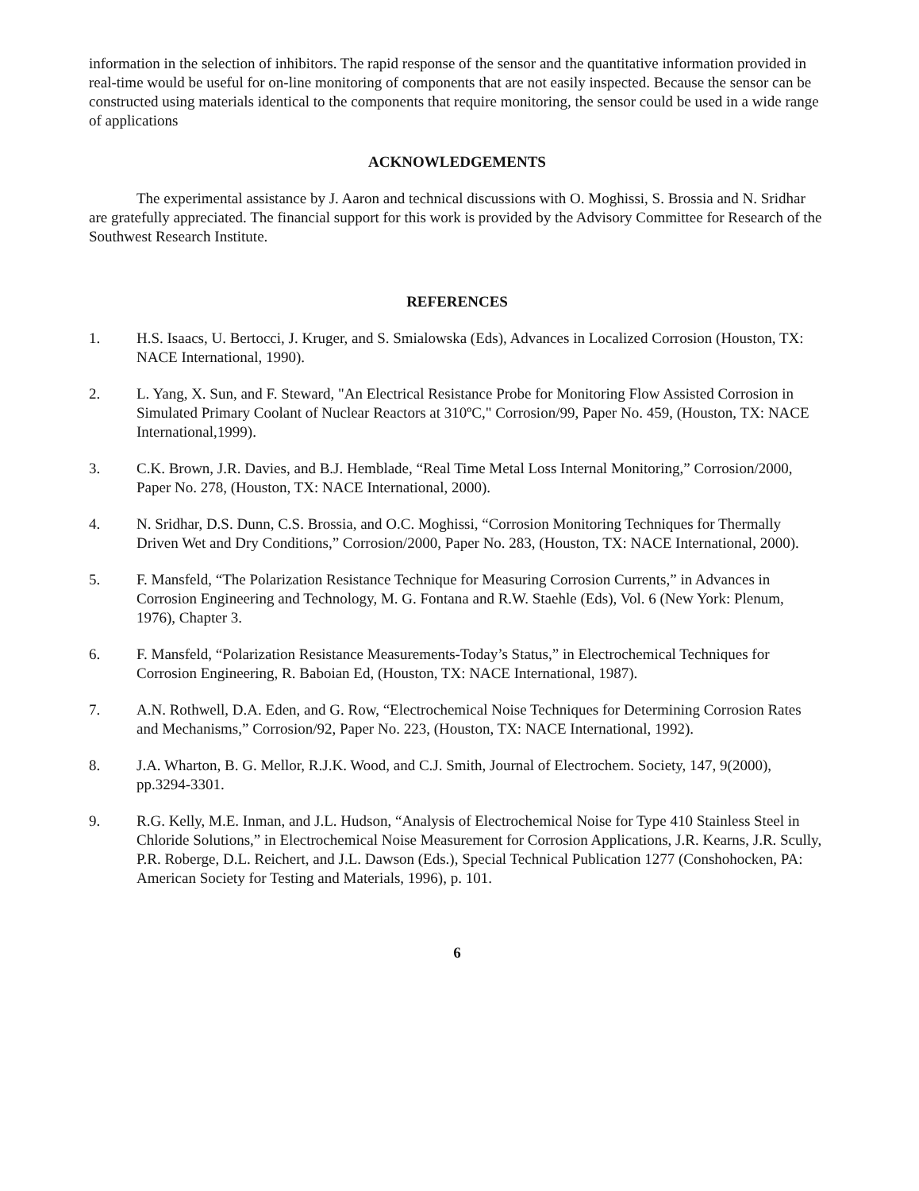information in the selection of inhibitors. The rapid response of the sensor and the quantitative information provided in real-time would be useful for on-line monitoring of components that are not easily inspected. Because the sensor can be constructed using materials identical to the components that require monitoring, the sensor could be used in a wide range of applications
ACKNOWLEDGEMENTS
The experimental assistance by J. Aaron and technical discussions with O. Moghissi, S. Brossia and N. Sridhar are gratefully appreciated. The financial support for this work is provided by the Advisory Committee for Research of the Southwest Research Institute.
REFERENCES
1. H.S. Isaacs, U. Bertocci, J. Kruger, and S. Smialowska (Eds), Advances in Localized Corrosion (Houston, TX: NACE International, 1990).
2. L. Yang, X. Sun, and F. Steward, "An Electrical Resistance Probe for Monitoring Flow Assisted Corrosion in Simulated Primary Coolant of Nuclear Reactors at 310ºC," Corrosion/99, Paper No. 459, (Houston, TX: NACE International,1999).
3. C.K. Brown, J.R. Davies, and B.J. Hemblade, “Real Time Metal Loss Internal Monitoring,” Corrosion/2000, Paper No. 278, (Houston, TX: NACE International, 2000).
4. N. Sridhar, D.S. Dunn, C.S. Brossia, and O.C. Moghissi, “Corrosion Monitoring Techniques for Thermally Driven Wet and Dry Conditions,” Corrosion/2000, Paper No. 283, (Houston, TX: NACE International, 2000).
5. F. Mansfeld, “The Polarization Resistance Technique for Measuring Corrosion Currents,” in Advances in Corrosion Engineering and Technology, M. G. Fontana and R.W. Staehle (Eds), Vol. 6 (New York: Plenum, 1976), Chapter 3.
6. F. Mansfeld, “Polarization Resistance Measurements-Today’s Status,” in Electrochemical Techniques for Corrosion Engineering, R. Baboian Ed, (Houston, TX: NACE International, 1987).
7. A.N. Rothwell, D.A. Eden, and G. Row, “Electrochemical Noise Techniques for Determining Corrosion Rates and Mechanisms,” Corrosion/92, Paper No. 223, (Houston, TX: NACE International, 1992).
8. J.A. Wharton, B. G. Mellor, R.J.K. Wood, and C.J. Smith, Journal of Electrochem. Society, 147, 9(2000), pp.3294-3301.
9. R.G. Kelly, M.E. Inman, and J.L. Hudson, “Analysis of Electrochemical Noise for Type 410 Stainless Steel in Chloride Solutions,” in Electrochemical Noise Measurement for Corrosion Applications, J.R. Kearns, J.R. Scully, P.R. Roberge, D.L. Reichert, and J.L. Dawson (Eds.), Special Technical Publication 1277 (Conshohocken, PA: American Society for Testing and Materials, 1996), p. 101.
6